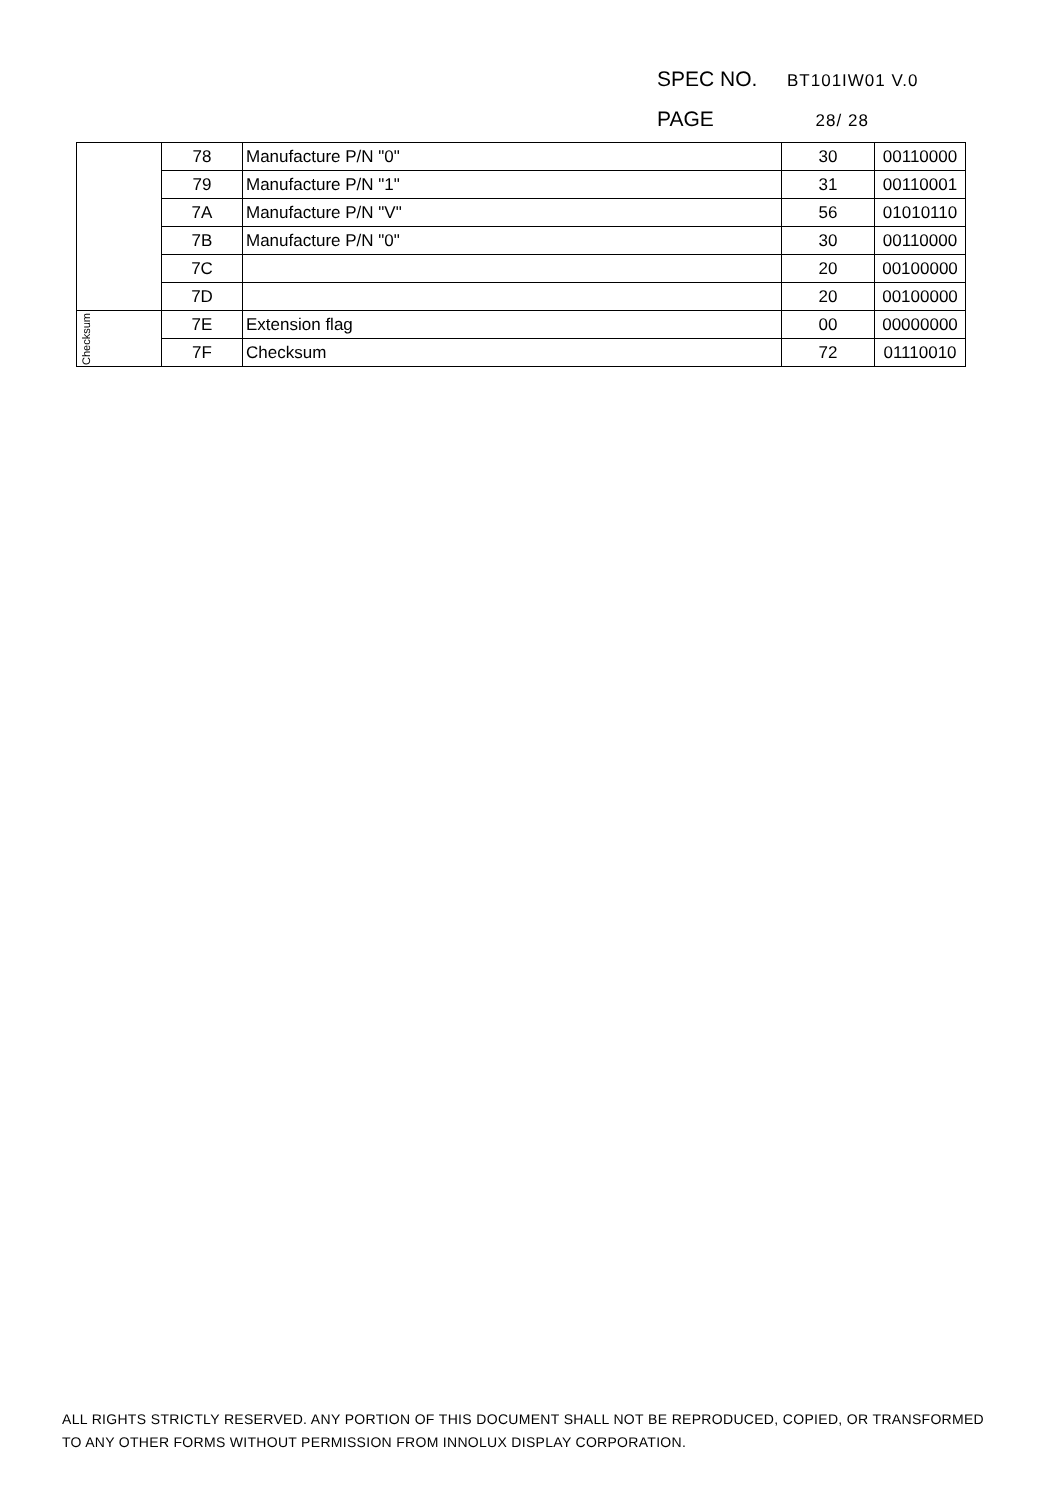SPEC NO. BT101IW01 V.0
PAGE 28/ 28
| | 78 | Manufacture P/N "0" | 30 | 00110000 |
| | 79 | Manufacture P/N "1" | 31 | 00110001 |
| | 7A | Manufacture P/N "V" | 56 | 01010110 |
| | 7B | Manufacture P/N "0" | 30 | 00110000 |
| | 7C | | 20 | 00100000 |
| | 7D | | 20 | 00100000 |
| Checksum | 7E | Extension flag | 00 | 00000000 |
| | 7F | Checksum | 72 | 01110010 |
ALL RIGHTS STRICTLY RESERVED. ANY PORTION OF THIS DOCUMENT SHALL NOT BE REPRODUCED, COPIED, OR TRANSFORMED TO ANY OTHER FORMS WITHOUT PERMISSION FROM INNOLUX DISPLAY CORPORATION.